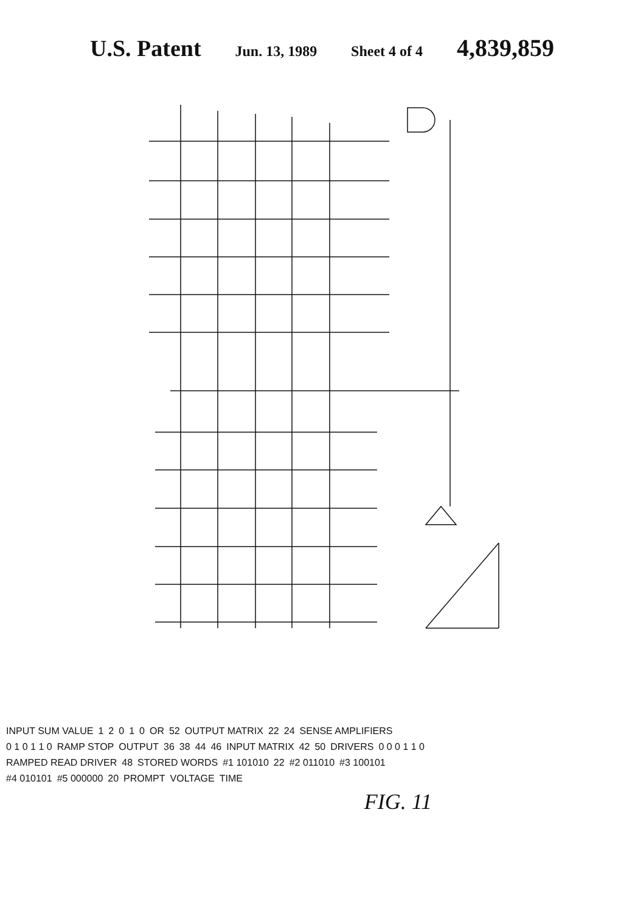U.S. Patent Jun. 13, 1989 Sheet 4 of 4 4,839,859
INPUT SUM VALUE 1 2 0 1 0 OR 52 OUTPUT MATRIX 22 24 SENSE AMPLIFIERS 0 1 0 1 1 0 RAMP STOP OUTPUT 36 38 44 46 INPUT MATRIX 42 50 DRIVERS 0 0 0 1 1 0 RAMPED READ DRIVER 48 STORED WORDS #1 101010 22 #2 011010 #3 100101 #4 010101 #5 000000 20 PROMPT VOLTAGE TIME
FIG. 11